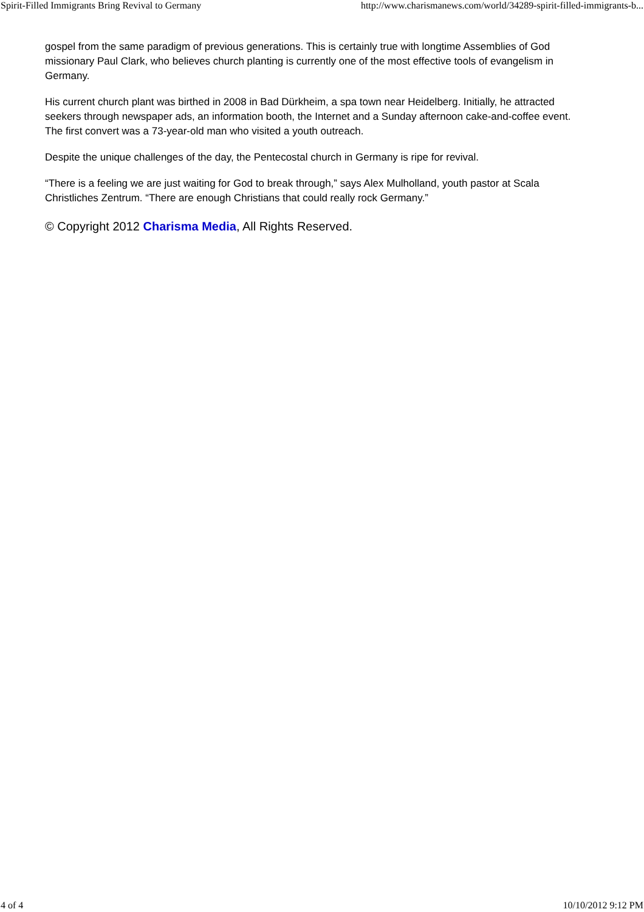Spirit-Filled Immigrants Bring Revival to Germany http://www.charismanews.com/world/34289-spirit-filled-immigrants-b...
gospel from the same paradigm of previous generations. This is certainly true with longtime Assemblies of God missionary Paul Clark, who believes church planting is currently one of the most effective tools of evangelism in Germany.
His current church plant was birthed in 2008 in Bad Dürkheim, a spa town near Heidelberg. Initially, he attracted seekers through newspaper ads, an information booth, the Internet and a Sunday afternoon cake-and-coffee event. The first convert was a 73-year-old man who visited a youth outreach.
Despite the unique challenges of the day, the Pentecostal church in Germany is ripe for revival.
“There is a feeling we are just waiting for God to break through,” says Alex Mulholland, youth pastor at Scala Christliches Zentrum. “There are enough Christians that could really rock Germany.”
© Copyright 2012 Charisma Media, All Rights Reserved.
4 of 4 10/10/2012 9:12 PM